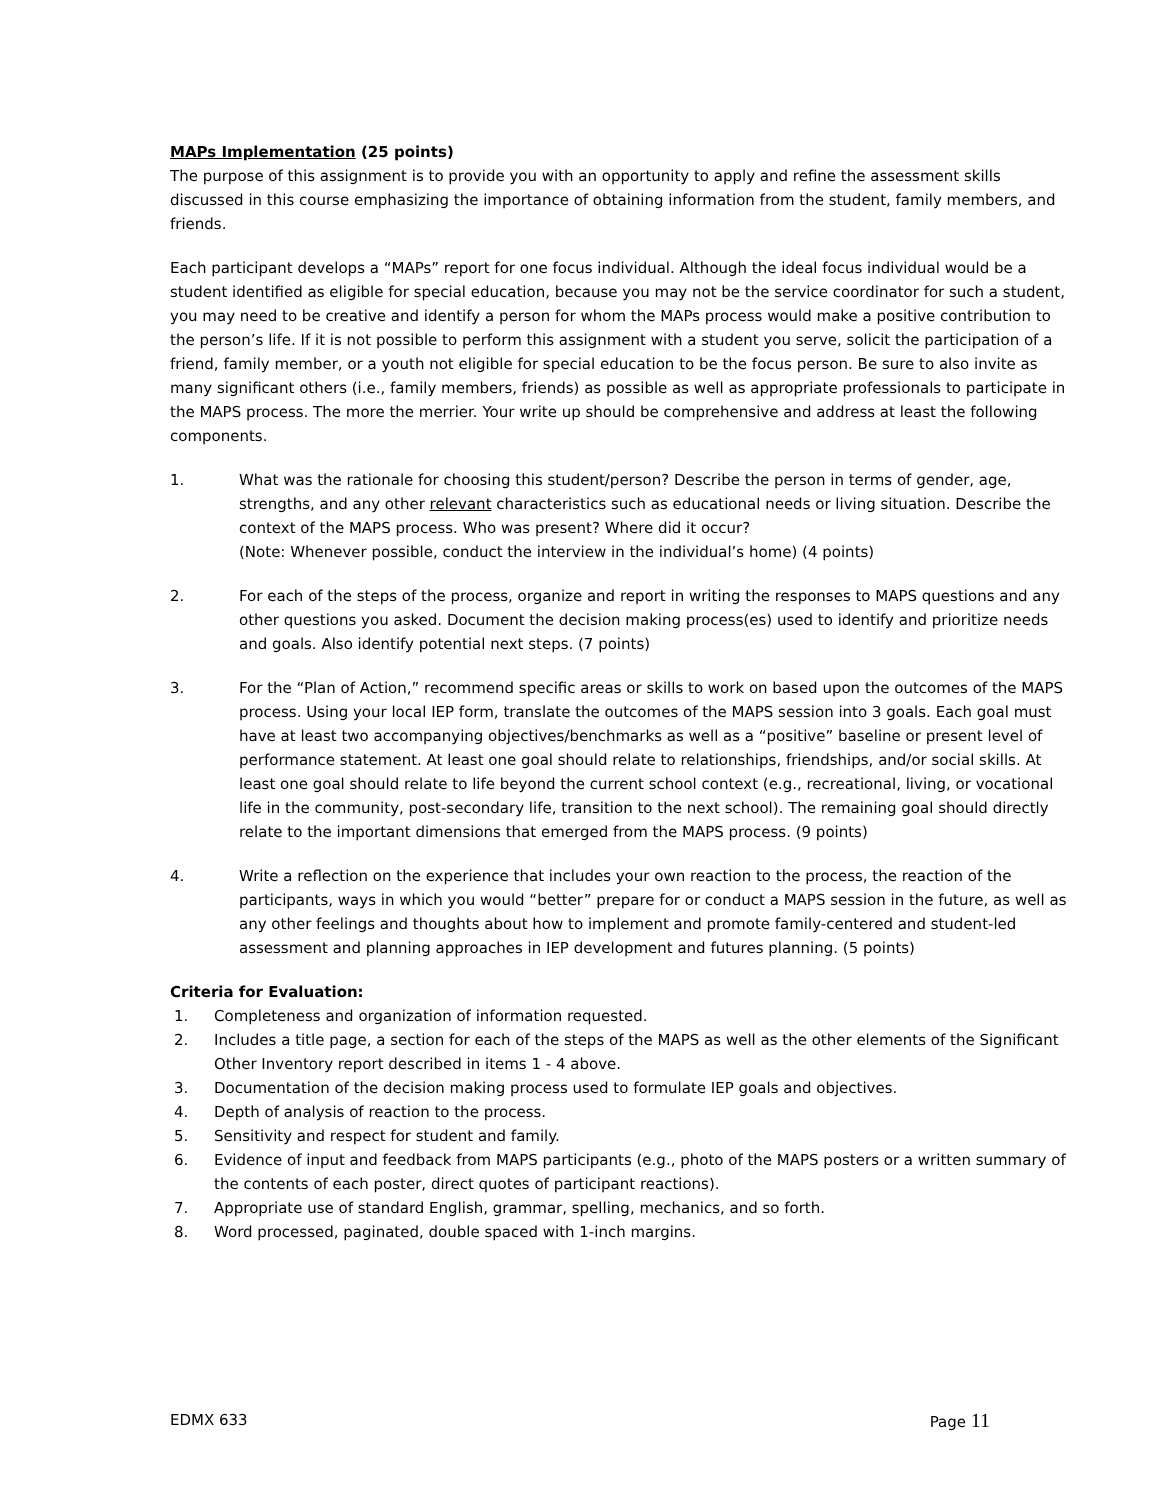MAPs Implementation (25 points)
The purpose of this assignment is to provide you with an opportunity to apply and refine the assessment skills discussed in this course emphasizing the importance of obtaining information from the student, family members, and friends.
Each participant develops a “MAPs” report for one focus individual. Although the ideal focus individual would be a student identified as eligible for special education, because you may not be the service coordinator for such a student, you may need to be creative and identify a person for whom the MAPs process would make a positive contribution to the person’s life. If it is not possible to perform this assignment with a student you serve, solicit the participation of a friend, family member, or a youth not eligible for special education to be the focus person. Be sure to also invite as many significant others (i.e., family members, friends) as possible as well as appropriate professionals to participate in the MAPS process. The more the merrier. Your write up should be comprehensive and address at least the following components.
1. What was the rationale for choosing this student/person? Describe the person in terms of gender, age, strengths, and any other relevant characteristics such as educational needs or living situation. Describe the context of the MAPS process. Who was present? Where did it occur?
(Note: Whenever possible, conduct the interview in the individual’s home) (4 points)
2. For each of the steps of the process, organize and report in writing the responses to MAPS questions and any other questions you asked. Document the decision making process(es) used to identify and prioritize needs and goals. Also identify potential next steps. (7 points)
3. For the “Plan of Action,” recommend specific areas or skills to work on based upon the outcomes of the MAPS process. Using your local IEP form, translate the outcomes of the MAPS session into 3 goals. Each goal must have at least two accompanying objectives/benchmarks as well as a “positive” baseline or present level of performance statement. At least one goal should relate to relationships, friendships, and/or social skills. At least one goal should relate to life beyond the current school context (e.g., recreational, living, or vocational life in the community, post-secondary life, transition to the next school). The remaining goal should directly relate to the important dimensions that emerged from the MAPS process. (9 points)
4. Write a reflection on the experience that includes your own reaction to the process, the reaction of the participants, ways in which you would “better” prepare for or conduct a MAPS session in the future, as well as any other feelings and thoughts about how to implement and promote family-centered and student-led assessment and planning approaches in IEP development and futures planning. (5 points)
Criteria for Evaluation:
1. Completeness and organization of information requested.
2. Includes a title page, a section for each of the steps of the MAPS as well as the other elements of the Significant Other Inventory report described in items 1 - 4 above.
3. Documentation of the decision making process used to formulate IEP goals and objectives.
4. Depth of analysis of reaction to the process.
5. Sensitivity and respect for student and family.
6. Evidence of input and feedback from MAPS participants (e.g., photo of the MAPS posters or a written summary of the contents of each poster, direct quotes of participant reactions).
7. Appropriate use of standard English, grammar, spelling, mechanics, and so forth.
8. Word processed, paginated, double spaced with 1-inch margins.
EDMX 633 Page 11